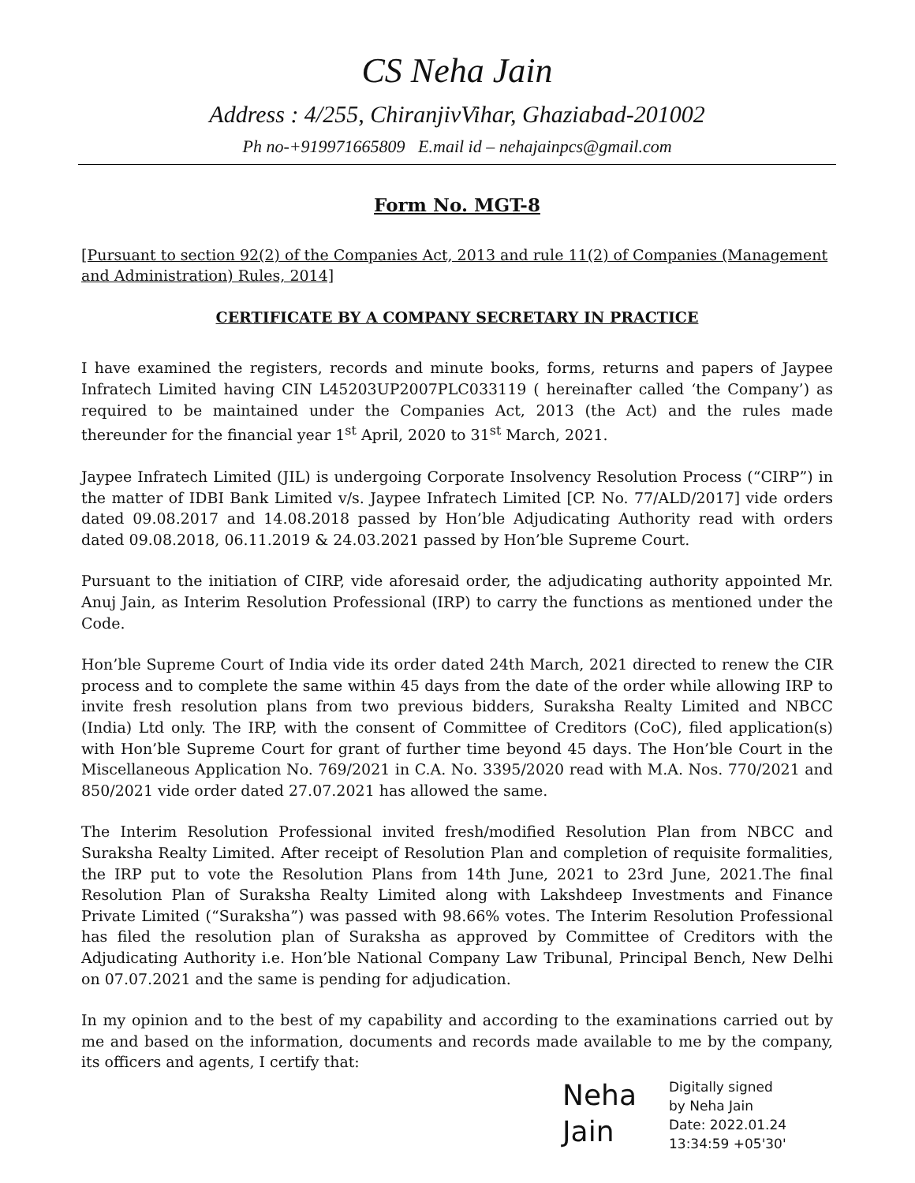CS Neha Jain
Address : 4/255, ChiranjivVihar, Ghaziabad-201002
Ph no-+919971665809 E.mail id – nehajainpcs@gmail.com
Form No. MGT-8
[Pursuant to section 92(2) of the Companies Act, 2013 and rule 11(2) of Companies (Management and Administration) Rules, 2014]
CERTIFICATE BY A COMPANY SECRETARY IN PRACTICE
I have examined the registers, records and minute books, forms, returns and papers of Jaypee Infratech Limited having CIN L45203UP2007PLC033119 ( hereinafter called ‘the Company’) as required to be maintained under the Companies Act, 2013 (the Act) and the rules made thereunder for the financial year 1<sup>st</sup> April, 2020 to 31<sup>st</sup> March, 2021.
Jaypee Infratech Limited (JIL) is undergoing Corporate Insolvency Resolution Process (“CIRP”) in the matter of IDBI Bank Limited v/s. Jaypee Infratech Limited [CP. No. 77/ALD/2017] vide orders dated 09.08.2017 and 14.08.2018 passed by Hon’ble Adjudicating Authority read with orders dated 09.08.2018, 06.11.2019 & 24.03.2021 passed by Hon’ble Supreme Court.
Pursuant to the initiation of CIRP, vide aforesaid order, the adjudicating authority appointed Mr. Anuj Jain, as Interim Resolution Professional (IRP) to carry the functions as mentioned under the Code.
Hon’ble Supreme Court of India vide its order dated 24th March, 2021 directed to renew the CIR process and to complete the same within 45 days from the date of the order while allowing IRP to invite fresh resolution plans from two previous bidders, Suraksha Realty Limited and NBCC (India) Ltd only. The IRP, with the consent of Committee of Creditors (CoC), filed application(s) with Hon’ble Supreme Court for grant of further time beyond 45 days. The Hon’ble Court in the Miscellaneous Application No. 769/2021 in C.A. No. 3395/2020 read with M.A. Nos. 770/2021 and 850/2021 vide order dated 27.07.2021 has allowed the same.
The Interim Resolution Professional invited fresh/modified Resolution Plan from NBCC and Suraksha Realty Limited. After receipt of Resolution Plan and completion of requisite formalities, the IRP put to vote the Resolution Plans from 14th June, 2021 to 23rd June, 2021.The final Resolution Plan of Suraksha Realty Limited along with Lakshdeep Investments and Finance Private Limited (“Suraksha”) was passed with 98.66% votes. The Interim Resolution Professional has filed the resolution plan of Suraksha as approved by Committee of Creditors with the Adjudicating Authority i.e. Hon’ble National Company Law Tribunal, Principal Bench, New Delhi on 07.07.2021 and the same is pending for adjudication.
In my opinion and to the best of my capability and according to the examinations carried out by me and based on the information, documents and records made available to me by the company, its officers and agents, I certify that:
Neha
Jain
Digitally signed
by Neha Jain
Date: 2022.01.24
13:34:59 +05'30'